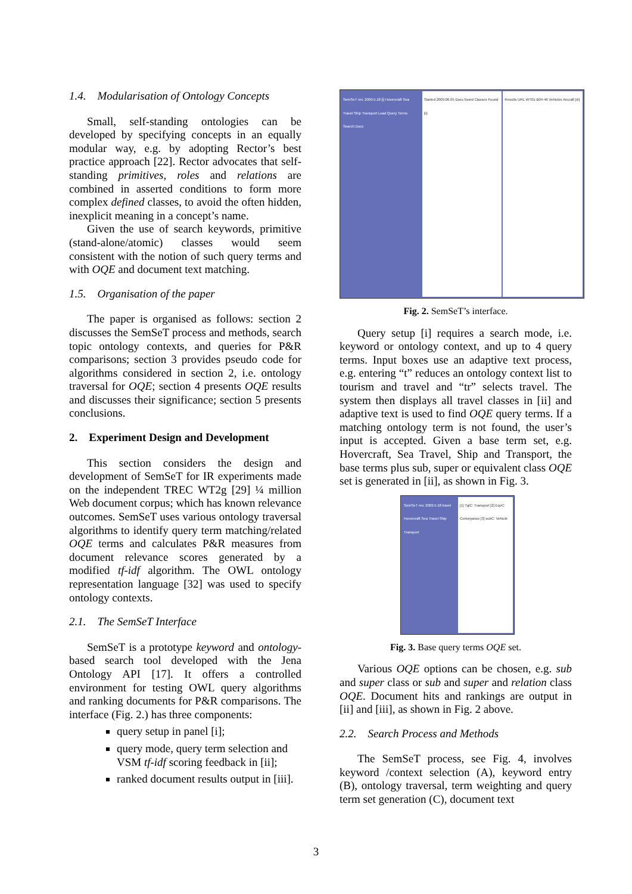1.4. Modularisation of Ontology Concepts
Small, self-standing ontologies can be developed by specifying concepts in an equally modular way, e.g. by adopting Rector’s best practice approach [22]. Rector advocates that self-standing primitives, roles and relations are combined in asserted conditions to form more complex defined classes, to avoid the often hidden, inexplicit meaning in a concept’s name.
Given the use of search keywords, primitive (stand-alone/atomic) classes would seem consistent with the notion of such query terms and with OQE and document text matching.
1.5. Organisation of the paper
The paper is organised as follows: section 2 discusses the SemSeT process and methods, search topic ontology contexts, and queries for P&R comparisons; section 3 provides pseudo code for algorithms considered in section 2, i.e. ontology traversal for OQE; section 4 presents OQE results and discusses their significance; section 5 presents conclusions.
2. Experiment Design and Development
This section considers the design and development of SemSeT for IR experiments made on the independent TREC WT2g [29] ¼ million Web document corpus; which has known relevance outcomes. SemSeT uses various ontology traversal algorithms to identify query term matching/related OQE terms and calculates P&R measures from document relevance scores generated by a modified tf-idf algorithm. The OWL ontology representation language [32] was used to specify ontology contexts.
2.1. The SemSeT Interface
SemSeT is a prototype keyword and ontology-based search tool developed with the Jena Ontology API [17]. It offers a controlled environment for testing OWL query algorithms and ranking documents for P&R comparisons. The interface (Fig. 2.) has three components:
query setup in panel [i];
query mode, query term selection and VSM tf-idf scoring feedback in [ii];
ranked document results output in [iii].
SemSeT rev. 2009.5.18 [i] Hovercraft Sea Travel Ship Transport Load Query Terms Search Docs
Started 2009.06.05 Docs found Classes Found [ii]
Results URL WT01-B04-46 Vehicles Aircraft [iii]
Fig. 2. SemSeT’s interface.
Query setup [i] requires a search mode, i.e. keyword or ontology context, and up to 4 query terms. Input boxes use an adaptive text process, e.g. entering “t” reduces an ontology context list to tourism and travel and “tr” selects travel. The system then displays all travel classes in [ii] and adaptive text is used to find OQE query terms. If a matching ontology term is not found, the user’s input is accepted. Given a base term set, e.g. Hovercraft, Sea Travel, Ship and Transport, the base terms plus sub, super or equivalent class OQE set is generated in [ii], as shown in Fig. 3.
SemSeT rev. 2009.5.18 travel Hovercraft Sea Travel Ship Transport
[1] TglC: Transport [2] EqvC: Conveyance [3] subC: Vehicle
Fig. 3. Base query terms OQE set.
Various OQE options can be chosen, e.g. sub and super class or sub and super and relation class OQE. Document hits and rankings are output in [ii] and [iii], as shown in Fig. 2 above.
2.2. Search Process and Methods
The SemSeT process, see Fig. 4, involves keyword /context selection (A), keyword entry (B), ontology traversal, term weighting and query term set generation (C), document text
3